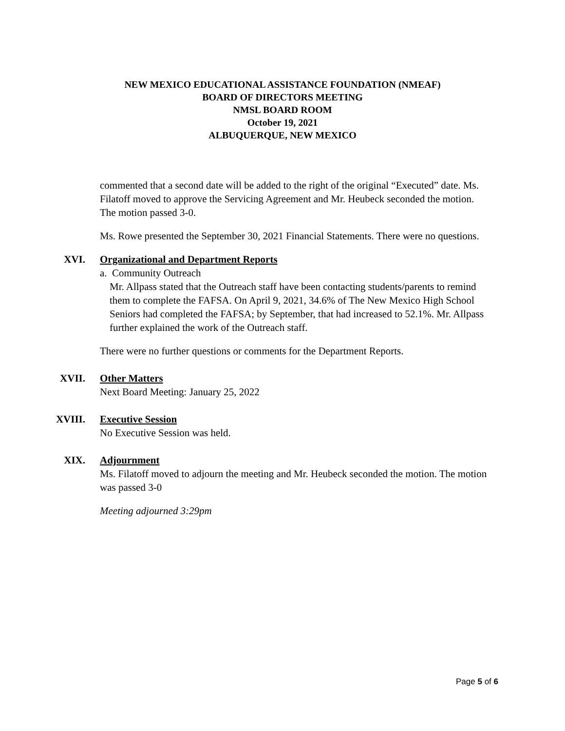NEW MEXICO EDUCATIONAL ASSISTANCE FOUNDATION (NMEAF)
BOARD OF DIRECTORS MEETING
NMSL BOARD ROOM
October 19, 2021
ALBUQUERQUE, NEW MEXICO
commented that a second date will be added to the right of the original “Executed” date. Ms. Filatoff moved to approve the Servicing Agreement and Mr. Heubeck seconded the motion.
The motion passed 3-0.
Ms. Rowe presented the September 30, 2021 Financial Statements. There were no questions.
XVI. Organizational and Department Reports
a. Community Outreach
Mr. Allpass stated that the Outreach staff have been contacting students/parents to remind them to complete the FAFSA. On April 9, 2021, 34.6% of The New Mexico High School Seniors had completed the FAFSA; by September, that had increased to 52.1%. Mr. Allpass further explained the work of the Outreach staff.
There were no further questions or comments for the Department Reports.
XVII. Other Matters
Next Board Meeting: January 25, 2022
XVIII. Executive Session
No Executive Session was held.
XIX. Adjournment
Ms. Filatoff moved to adjourn the meeting and Mr. Heubeck seconded the motion. The motion was passed 3-0
Meeting adjourned 3:29pm
Page 5 of 6